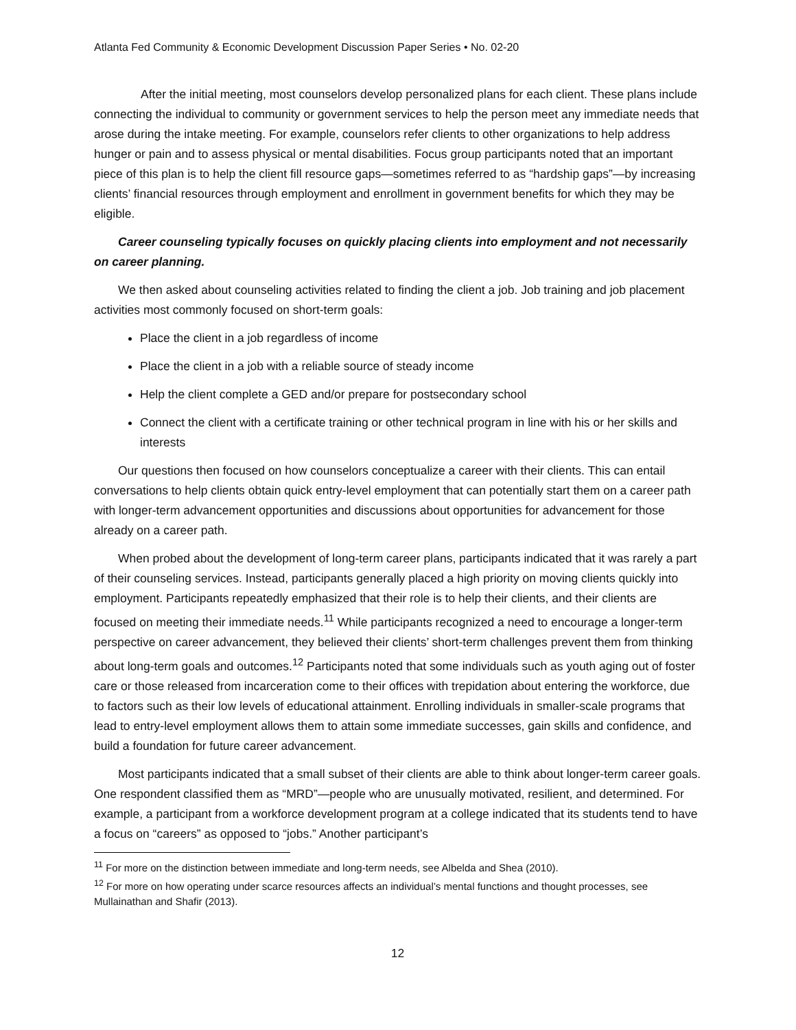Atlanta Fed Community & Economic Development Discussion Paper Series • No. 02-20
After the initial meeting, most counselors develop personalized plans for each client. These plans include connecting the individual to community or government services to help the person meet any immediate needs that arose during the intake meeting. For example, counselors refer clients to other organizations to help address hunger or pain and to assess physical or mental disabilities. Focus group participants noted that an important piece of this plan is to help the client fill resource gaps—sometimes referred to as “hardship gaps”—by increasing clients’ financial resources through employment and enrollment in government benefits for which they may be eligible.
Career counseling typically focuses on quickly placing clients into employment and not necessarily on career planning.
We then asked about counseling activities related to finding the client a job. Job training and job placement activities most commonly focused on short-term goals:
Place the client in a job regardless of income
Place the client in a job with a reliable source of steady income
Help the client complete a GED and/or prepare for postsecondary school
Connect the client with a certificate training or other technical program in line with his or her skills and interests
Our questions then focused on how counselors conceptualize a career with their clients. This can entail conversations to help clients obtain quick entry-level employment that can potentially start them on a career path with longer-term advancement opportunities and discussions about opportunities for advancement for those already on a career path.
When probed about the development of long-term career plans, participants indicated that it was rarely a part of their counseling services. Instead, participants generally placed a high priority on moving clients quickly into employment. Participants repeatedly emphasized that their role is to help their clients, and their clients are focused on meeting their immediate needs.<sup>11</sup> While participants recognized a need to encourage a longer-term perspective on career advancement, they believed their clients’ short-term challenges prevent them from thinking about long-term goals and outcomes.<sup>12</sup> Participants noted that some individuals such as youth aging out of foster care or those released from incarceration come to their offices with trepidation about entering the workforce, due to factors such as their low levels of educational attainment. Enrolling individuals in smaller-scale programs that lead to entry-level employment allows them to attain some immediate successes, gain skills and confidence, and build a foundation for future career advancement.
Most participants indicated that a small subset of their clients are able to think about longer-term career goals. One respondent classified them as “MRD”—people who are unusually motivated, resilient, and determined. For example, a participant from a workforce development program at a college indicated that its students tend to have a focus on “careers” as opposed to “jobs.” Another participant’s
<sup>11</sup> For more on the distinction between immediate and long-term needs, see Albelda and Shea (2010).
<sup>12</sup> For more on how operating under scarce resources affects an individual’s mental functions and thought processes, see Mullainathan and Shafir (2013).
12